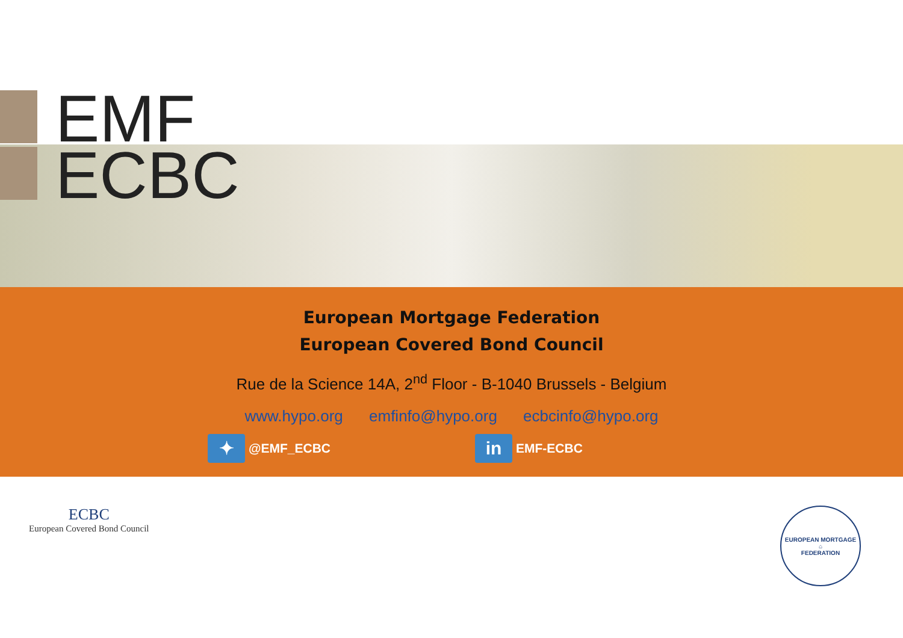EMF
ECBC
European Mortgage Federation
European Covered Bond Council
Rue de la Science 14A, 2<sup>nd</sup> Floor - B-1040 Brussels - Belgium
www.hypo.org emfinfo@hypo.org ecbcinfo@hypo.org
✦
@EMF_ECBC
in
EMF-ECBC
ECBC
European Covered Bond Council
EUROPEAN MORTGAGE
⌂
FEDERATION